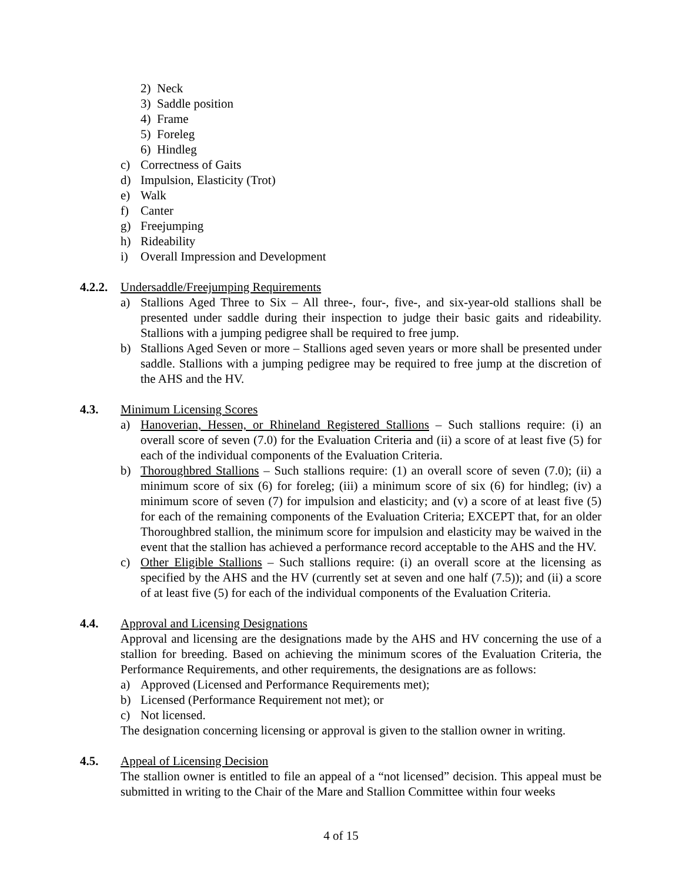2) Neck
3) Saddle position
4) Frame
5) Foreleg
6) Hindleg
c) Correctness of Gaits
d) Impulsion, Elasticity (Trot)
e) Walk
f) Canter
g) Freejumping
h) Rideability
i) Overall Impression and Development
4.2.2. Undersaddle/Freejumping Requirements
a) Stallions Aged Three to Six – All three-, four-, five-, and six-year-old stallions shall be presented under saddle during their inspection to judge their basic gaits and rideability. Stallions with a jumping pedigree shall be required to free jump.
b) Stallions Aged Seven or more – Stallions aged seven years or more shall be presented under saddle. Stallions with a jumping pedigree may be required to free jump at the discretion of the AHS and the HV.
4.3. Minimum Licensing Scores
a) Hanoverian, Hessen, or Rhineland Registered Stallions – Such stallions require: (i) an overall score of seven (7.0) for the Evaluation Criteria and (ii) a score of at least five (5) for each of the individual components of the Evaluation Criteria.
b) Thoroughbred Stallions – Such stallions require: (1) an overall score of seven (7.0); (ii) a minimum score of six (6) for foreleg; (iii) a minimum score of six (6) for hindleg; (iv) a minimum score of seven (7) for impulsion and elasticity; and (v) a score of at least five (5) for each of the remaining components of the Evaluation Criteria; EXCEPT that, for an older Thoroughbred stallion, the minimum score for impulsion and elasticity may be waived in the event that the stallion has achieved a performance record acceptable to the AHS and the HV.
c) Other Eligible Stallions – Such stallions require: (i) an overall score at the licensing as specified by the AHS and the HV (currently set at seven and one half (7.5)); and (ii) a score of at least five (5) for each of the individual components of the Evaluation Criteria.
4.4. Approval and Licensing Designations
Approval and licensing are the designations made by the AHS and HV concerning the use of a stallion for breeding. Based on achieving the minimum scores of the Evaluation Criteria, the Performance Requirements, and other requirements, the designations are as follows:
a) Approved (Licensed and Performance Requirements met);
b) Licensed (Performance Requirement not met); or
c) Not licensed.
The designation concerning licensing or approval is given to the stallion owner in writing.
4.5. Appeal of Licensing Decision
The stallion owner is entitled to file an appeal of a “not licensed” decision. This appeal must be submitted in writing to the Chair of the Mare and Stallion Committee within four weeks
4 of 15